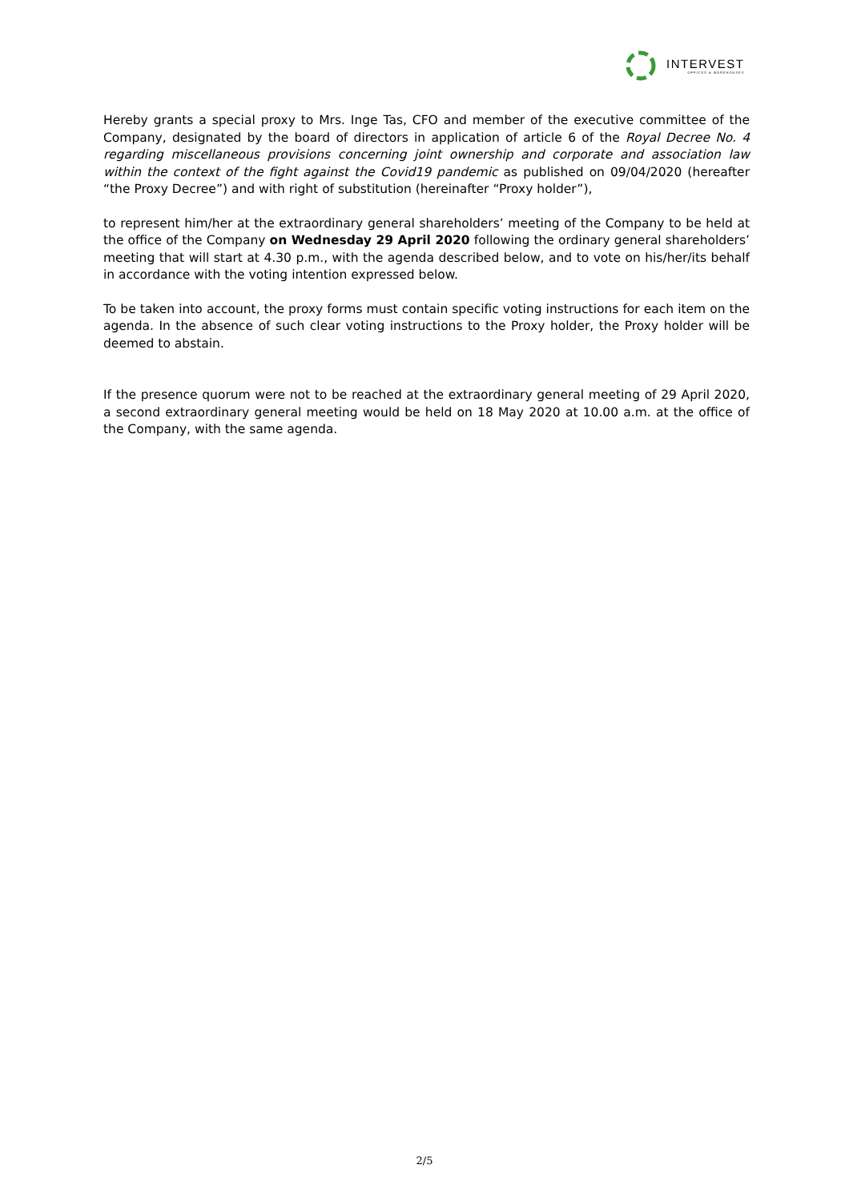INTERVEST
OFFICES & WAREHOUSES
Hereby grants a special proxy to Mrs. Inge Tas, CFO and member of the executive committee of the Company, designated by the board of directors in application of article 6 of the Royal Decree No. 4 regarding miscellaneous provisions concerning joint ownership and corporate and association law within the context of the fight against the Covid19 pandemic as published on 09/04/2020 (hereafter “the Proxy Decree”) and with right of substitution (hereinafter “Proxy holder”),
to represent him/her at the extraordinary general shareholders’ meeting of the Company to be held at the office of the Company on Wednesday 29 April 2020 following the ordinary general shareholders’ meeting that will start at 4.30 p.m., with the agenda described below, and to vote on his/her/its behalf in accordance with the voting intention expressed below.
To be taken into account, the proxy forms must contain specific voting instructions for each item on the agenda. In the absence of such clear voting instructions to the Proxy holder, the Proxy holder will be deemed to abstain.
If the presence quorum were not to be reached at the extraordinary general meeting of 29 April 2020, a second extraordinary general meeting would be held on 18 May 2020 at 10.00 a.m. at the office of the Company, with the same agenda.
2/5